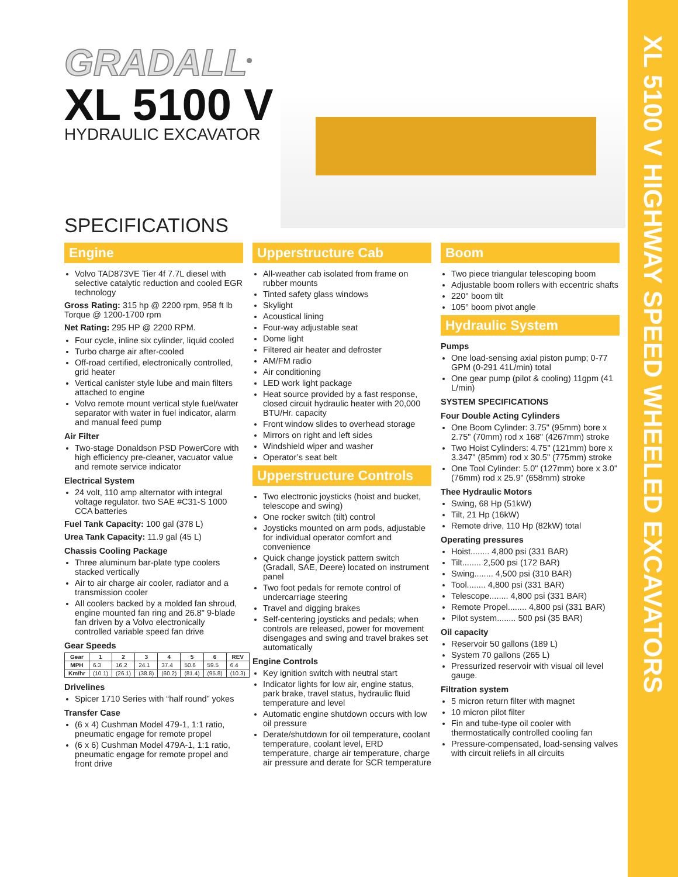XL 5100 V HIGHWAY SPEED WHEELED EXCAVATORS
GRADALL<sup>®</sup>
XL 5100 V
HYDRAULIC EXCAVATOR
SPECIFICATIONS
Engine
Volvo TAD873VE Tier 4f 7.7L diesel with selective catalytic reduction and cooled EGR technology
Gross Rating: 315 hp @ 2200 rpm, 958 ft lb Torque @ 1200-1700 rpm
Net Rating: 295 HP @ 2200 RPM.
Four cycle, inline six cylinder, liquid cooled
Turbo charge air after-cooled
Off-road certified, electronically controlled, grid heater
Vertical canister style lube and main filters attached to engine
Volvo remote mount vertical style fuel/water separator with water in fuel indicator, alarm and manual feed pump
Air Filter
Two-stage Donaldson PSD PowerCore with high efficiency pre-cleaner, vacuator value and remote service indicator
Electrical System
24 volt, 110 amp alternator with integral voltage regulator. two SAE #C31-S 1000 CCA batteries
Fuel Tank Capacity: 100 gal (378 L)
Urea Tank Capacity: 11.9 gal (45 L)
Chassis Cooling Package
Three aluminum bar-plate type coolers stacked vertically
Air to air charge air cooler, radiator and a transmission cooler
All coolers backed by a molded fan shroud, engine mounted fan ring and 26.8" 9-blade fan driven by a Volvo electronically controlled variable speed fan drive
Gear Speeds
| Gear | 1 | 2 | 3 | 4 | 5 | 6 | REV |
| --- | --- | --- | --- | --- | --- | --- | --- |
| MPH | 6.3 | 16.2 | 24.1 | 37.4 | 50.6 | 59.5 | 6.4 |
| Km/hr | (10.1) | (26.1) | (38.8) | (60.2) | (81.4) | (95.8) | (10.3) |
Drivelines
Spicer 1710 Series with “half round” yokes
Transfer Case
(6 x 4) Cushman Model 479-1, 1:1 ratio, pneumatic engage for remote propel
(6 x 6) Cushman Model 479A-1, 1:1 ratio, pneumatic engage for remote propel and front drive
Upperstructure Cab
All-weather cab isolated from frame on rubber mounts
Tinted safety glass windows
Skylight
Acoustical lining
Four-way adjustable seat
Dome light
Filtered air heater and defroster
AM/FM radio
Air conditioning
LED work light package
Heat source provided by a fast response, closed circuit hydraulic heater with 20,000 BTU/Hr. capacity
Front window slides to overhead storage
Mirrors on right and left sides
Windshield wiper and washer
Operator’s seat belt
Upperstructure Controls
Two electronic joysticks (hoist and bucket, telescope and swing)
One rocker switch (tilt) control
Joysticks mounted on arm pods, adjustable for individual operator comfort and convenience
Quick change joystick pattern switch (Gradall, SAE, Deere) located on instrument panel
Two foot pedals for remote control of undercarriage steering
Travel and digging brakes
Self-centering joysticks and pedals; when controls are released, power for movement disengages and swing and travel brakes set automatically
Engine Controls
Key ignition switch with neutral start
Indicator lights for low air, engine status, park brake, travel status, hydraulic fluid temperature and level
Automatic engine shutdown occurs with low oil pressure
Derate/shutdown for oil temperature, coolant temperature, coolant level, ERD temperature, charge air temperature, charge air pressure and derate for SCR temperature
Boom
Two piece triangular telescoping boom
Adjustable boom rollers with eccentric shafts
220° boom tilt
105° boom pivot angle
Hydraulic System
Pumps
One load-sensing axial piston pump; 0-77 GPM (0-291 41L/min) total
One gear pump (pilot & cooling) 11gpm (41 L/min)
SYSTEM SPECIFICATIONS
Four Double Acting Cylinders
One Boom Cylinder: 3.75" (95mm) bore x 2.75" (70mm) rod x 168" (4267mm) stroke
Two Hoist Cylinders: 4.75" (121mm) bore x 3.347" (85mm) rod x 30.5" (775mm) stroke
One Tool Cylinder: 5.0" (127mm) bore x 3.0" (76mm) rod x 25.9" (658mm) stroke
Thee Hydraulic Motors
Swing, 68 Hp (51kW)
Tilt, 21 Hp (16kW)
Remote drive, 110 Hp (82kW) total
Operating pressures
Hoist........ 4,800 psi (331 BAR)
Tilt........ 2,500 psi (172 BAR)
Swing........ 4,500 psi (310 BAR)
Tool........ 4,800 psi (331 BAR)
Telescope........ 4,800 psi (331 BAR)
Remote Propel........ 4,800 psi (331 BAR)
Pilot system........ 500 psi (35 BAR)
Oil capacity
Reservoir 50 gallons (189 L)
System 70 gallons (265 L)
Pressurized reservoir with visual oil level gauge.
Filtration system
5 micron return filter with magnet
10 micron pilot filter
Fin and tube-type oil cooler with thermostatically controlled cooling fan
Pressure-compensated, load-sensing valves with circuit reliefs in all circuits